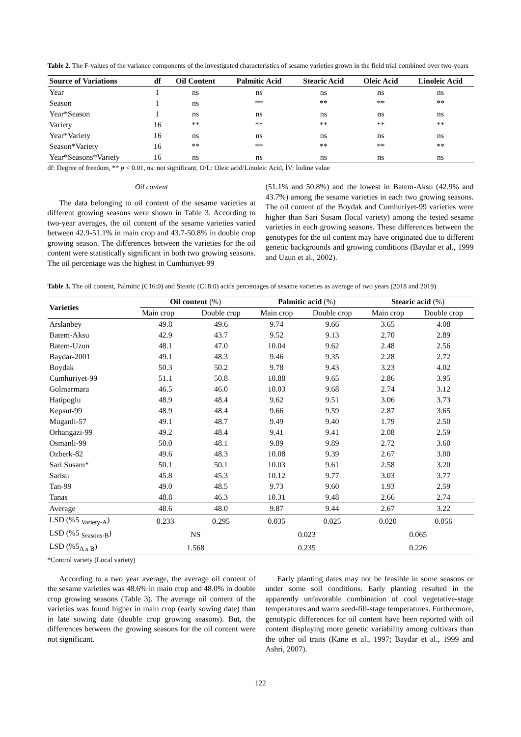Table 2. The F-values of the variance components of the investigated characteristics of sesame varieties grown in the field trial combined over two-years
| Source of Variations | df | Oil Content | Palmitic Acid | Stearic Acid | Oleic Acid | Linoleic Acid |
| --- | --- | --- | --- | --- | --- | --- |
| Year | 1 | ns | ns | ns | ns | ns |
| Season | 1 | ns | ** | ** | ** | ** |
| Year*Season | 1 | ns | ns | ns | ns | ns |
| Variety | 16 | ** | ** | ** | ** | ** |
| Year*Variety | 16 | ns | ns | ns | ns | ns |
| Season*Variety | 16 | ** | ** | ** | ** | ** |
| Year*Seasons*Variety | 16 | ns | ns | ns | ns | ns |
df: Degree of freedom, ** p < 0.01, ns: not significant, O/L: Oleic acid/Linoleic Acid, İV: İodine value
Oil content
The data belonging to oil content of the sesame varieties at different growing seasons were shown in Table 3. According to two-year averages, the oil content of the sesame varieties varied between 42.9-51.1% in main crop and 43.7-50.8% in double crop growing season. The differences between the varieties for the oil content were statistically significant in both two growing seasons. The oil percentage was the highest in Cumhuriyet-99
(51.1% and 50.8%) and the lowest in Batem-Aksu (42.9% and 43.7%) among the sesame varieties in each two growing seasons. The oil content of the Boydak and Cumhuriyet-99 varieties were higher than Sari Susam (local variety) among the tested sesame varieties in each growing seasons. These differences between the genotypes for the oil content may have originated due to different genetic backgrounds and growing conditions (Baydar et al., 1999 and Uzun et al., 2002).
Table 3. The oil content, Palmitic (C16:0) and Stearic (C18:0) acids percentages of sesame varieties as average of two years (2018 and 2019)
| Varieties | Oil content (%) | | Palmitic acid (%) | | Stearic acid (%) | |
| --- | --- | --- | --- | --- | --- | --- |
| | Main crop | Double crop | Main crop | Double crop | Main crop | Double crop |
| Arslanbey | 49.8 | 49.6 | 9.74 | 9.66 | 3.65 | 4.08 |
| Batem-Aksu | 42.9 | 43.7 | 9.52 | 9.13 | 2.70 | 2.89 |
| Batem-Uzun | 48.1 | 47.0 | 10.04 | 9.62 | 2.48 | 2.56 |
| Baydar-2001 | 49.1 | 48.3 | 9.46 | 9.35 | 2.28 | 2.72 |
| Boydak | 50.3 | 50.2 | 9.78 | 9.43 | 3.23 | 4.02 |
| Cumhuriyet-99 | 51.1 | 50.8 | 10.88 | 9.65 | 2.86 | 3.95 |
| Golmarmara | 46.5 | 46.0 | 10.03 | 9.68 | 2.74 | 3.12 |
| Hatipoglu | 48.9 | 48.4 | 9.62 | 9.51 | 3.06 | 3.73 |
| Kepsut-99 | 48.9 | 48.4 | 9.66 | 9.59 | 2.87 | 3.65 |
| Muganli-57 | 49.1 | 48.7 | 9.49 | 9.40 | 1.79 | 2.50 |
| Orhangazi-99 | 49.2 | 48.4 | 9.41 | 9.41 | 2.08 | 2.59 |
| Osmanli-99 | 50.0 | 48.1 | 9.89 | 9.89 | 2.72 | 3.60 |
| Ozberk-82 | 49.6 | 48.3 | 10.08 | 9.39 | 2.67 | 3.00 |
| Sari Susam* | 50.1 | 50.1 | 10.03 | 9.61 | 2.58 | 3.20 |
| Sarisu | 45.8 | 45.3 | 10.12 | 9.77 | 3.03 | 3.77 |
| Tan-99 | 49.0 | 48.5 | 9.73 | 9.60 | 1.93 | 2.59 |
| Tanas | 48.8 | 46.3 | 10.31 | 9.48 | 2.66 | 2.74 |
| Average | 48.6 | 48.0 | 9.87 | 9.44 | 2.67 | 3.22 |
| LSD (%5 <sub>Variety-A</sub>) | 0.233 | 0.295 | 0.035 | 0.025 | 0.020 | 0.056 |
| LSD (%5 <sub>Seasons-B</sub>) | NS | | 0.023 | | 0.065 | |
| LSD (%5<sub>A x B</sub>) | 1.568 | | 0.235 | | 0.226 | |
*Control variety (Local variety)
According to a two year average, the average oil content of the sesame varieties was 48.6% in main crop and 48.0% in double crop growing seasons (Table 3). The average oil content of the varieties was found higher in main crop (early sowing date) than in late sowing date (double crop growing seasons). But, the differences between the growing seasons for the oil content were not significant.
Early planting dates may not be feasible in some seasons or under some soil conditions. Early planting resulted in the apparently unfavorable combination of cool vegetative-stage temperatures and warm seed-fill-stage temperatures. Furthermore, genotypic differences for oil content have been reported with oil content displaying more genetic variability among cultivars than the other oil traits (Kane et al., 1997; Baydar et al., 1999 and Ashri, 2007).
122